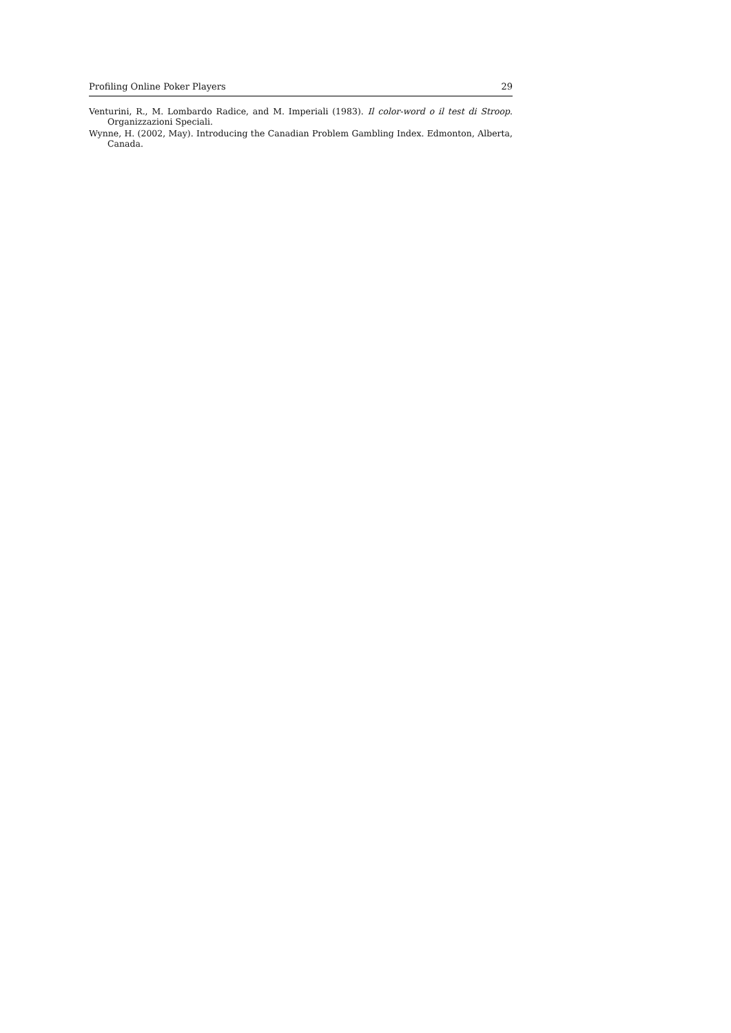Profiling Online Poker Players 29
Venturini, R., M. Lombardo Radice, and M. Imperiali (1983). Il color-word o il test di Stroop. Organizzazioni Speciali.
Wynne, H. (2002, May). Introducing the Canadian Problem Gambling Index. Edmonton, Alberta, Canada.